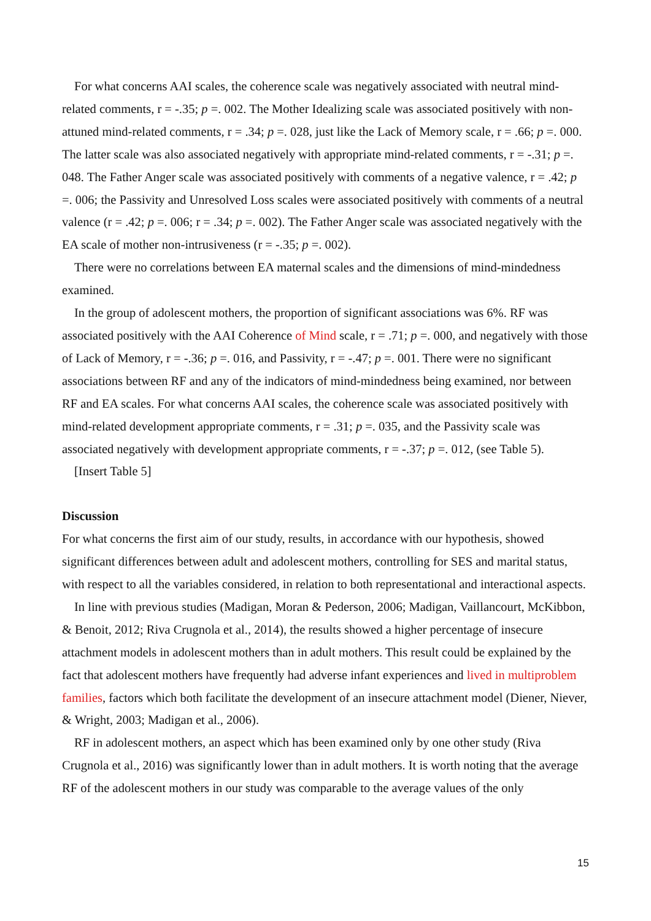For what concerns AAI scales, the coherence scale was negatively associated with neutral mind-related comments, r = -.35; p =. 002. The Mother Idealizing scale was associated positively with non-attuned mind-related comments, r = .34; p =. 028, just like the Lack of Memory scale, r = .66; p =. 000. The latter scale was also associated negatively with appropriate mind-related comments, r = -.31; p =. 048. The Father Anger scale was associated positively with comments of a negative valence, r = .42; p =. 006; the Passivity and Unresolved Loss scales were associated positively with comments of a neutral valence (r = .42; p =. 006; r = .34; p =. 002). The Father Anger scale was associated negatively with the EA scale of mother non-intrusiveness (r = -.35; p =. 002).
There were no correlations between EA maternal scales and the dimensions of mind-mindedness examined.
In the group of adolescent mothers, the proportion of significant associations was 6%. RF was associated positively with the AAI Coherence of Mind scale, r = .71; p =. 000, and negatively with those of Lack of Memory, r = -.36; p =. 016, and Passivity, r = -.47; p =. 001. There were no significant associations between RF and any of the indicators of mind-mindedness being examined, nor between RF and EA scales. For what concerns AAI scales, the coherence scale was associated positively with mind-related development appropriate comments, r = .31; p =. 035, and the Passivity scale was associated negatively with development appropriate comments, r = -.37; p =. 012, (see Table 5).
[Insert Table 5]
Discussion
For what concerns the first aim of our study, results, in accordance with our hypothesis, showed significant differences between adult and adolescent mothers, controlling for SES and marital status, with respect to all the variables considered, in relation to both representational and interactional aspects.
In line with previous studies (Madigan, Moran & Pederson, 2006; Madigan, Vaillancourt, McKibbon, & Benoit, 2012; Riva Crugnola et al., 2014), the results showed a higher percentage of insecure attachment models in adolescent mothers than in adult mothers. This result could be explained by the fact that adolescent mothers have frequently had adverse infant experiences and lived in multiproblem families, factors which both facilitate the development of an insecure attachment model (Diener, Niever, & Wright, 2003; Madigan et al., 2006).
RF in adolescent mothers, an aspect which has been examined only by one other study (Riva Crugnola et al., 2016) was significantly lower than in adult mothers. It is worth noting that the average RF of the adolescent mothers in our study was comparable to the average values of the only
15